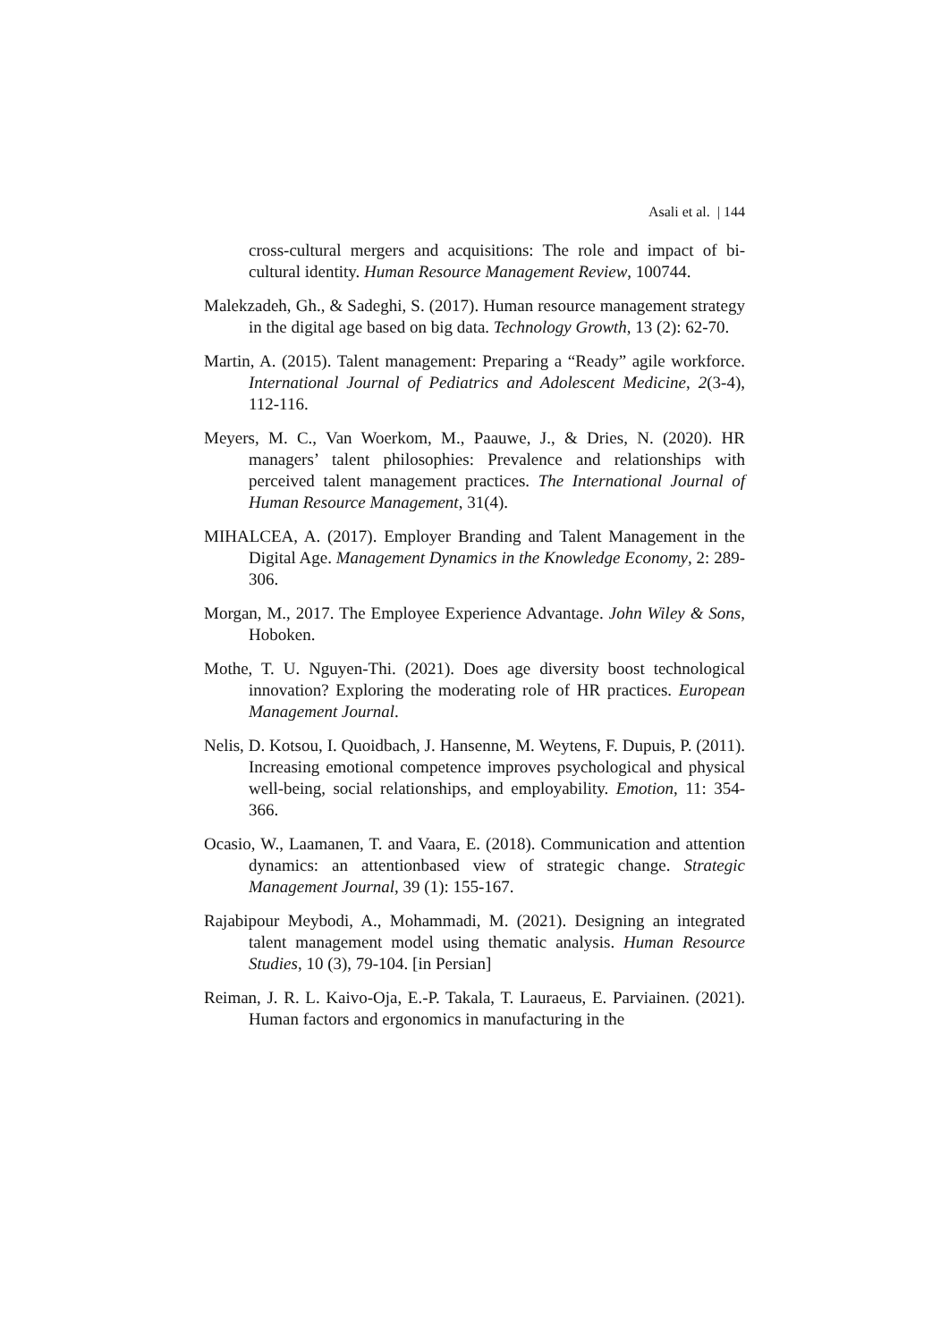Asali et al. | 144
cross-cultural mergers and acquisitions: The role and impact of bi-cultural identity. Human Resource Management Review, 100744.
Malekzadeh, Gh., & Sadeghi, S. (2017). Human resource management strategy in the digital age based on big data. Technology Growth, 13 (2): 62-70.
Martin, A. (2015). Talent management: Preparing a “Ready” agile workforce. International Journal of Pediatrics and Adolescent Medicine, 2(3-4), 112-116.
Meyers, M. C., Van Woerkom, M., Paauwe, J., & Dries, N. (2020). HR managers’ talent philosophies: Prevalence and relationships with perceived talent management practices. The International Journal of Human Resource Management, 31(4).
MIHALCEA, A. (2017). Employer Branding and Talent Management in the Digital Age. Management Dynamics in the Knowledge Economy, 2: 289-306.
Morgan, M., 2017. The Employee Experience Advantage. John Wiley & Sons, Hoboken.
Mothe, T. U. Nguyen-Thi. (2021). Does age diversity boost technological innovation? Exploring the moderating role of HR practices. European Management Journal.
Nelis, D. Kotsou, I. Quoidbach, J. Hansenne, M. Weytens, F. Dupuis, P. (2011). Increasing emotional competence improves psychological and physical well-being, social relationships, and employability. Emotion, 11: 354-366.
Ocasio, W., Laamanen, T. and Vaara, E. (2018). Communication and attention dynamics: an attentionbased view of strategic change. Strategic Management Journal, 39 (1): 155-167.
Rajabipour Meybodi, A., Mohammadi, M. (2021). Designing an integrated talent management model using thematic analysis. Human Resource Studies, 10 (3), 79-104. [in Persian]
Reiman, J. R. L. Kaivo-Oja, E.-P. Takala, T. Lauraeus, E. Parviainen. (2021). Human factors and ergonomics in manufacturing in the